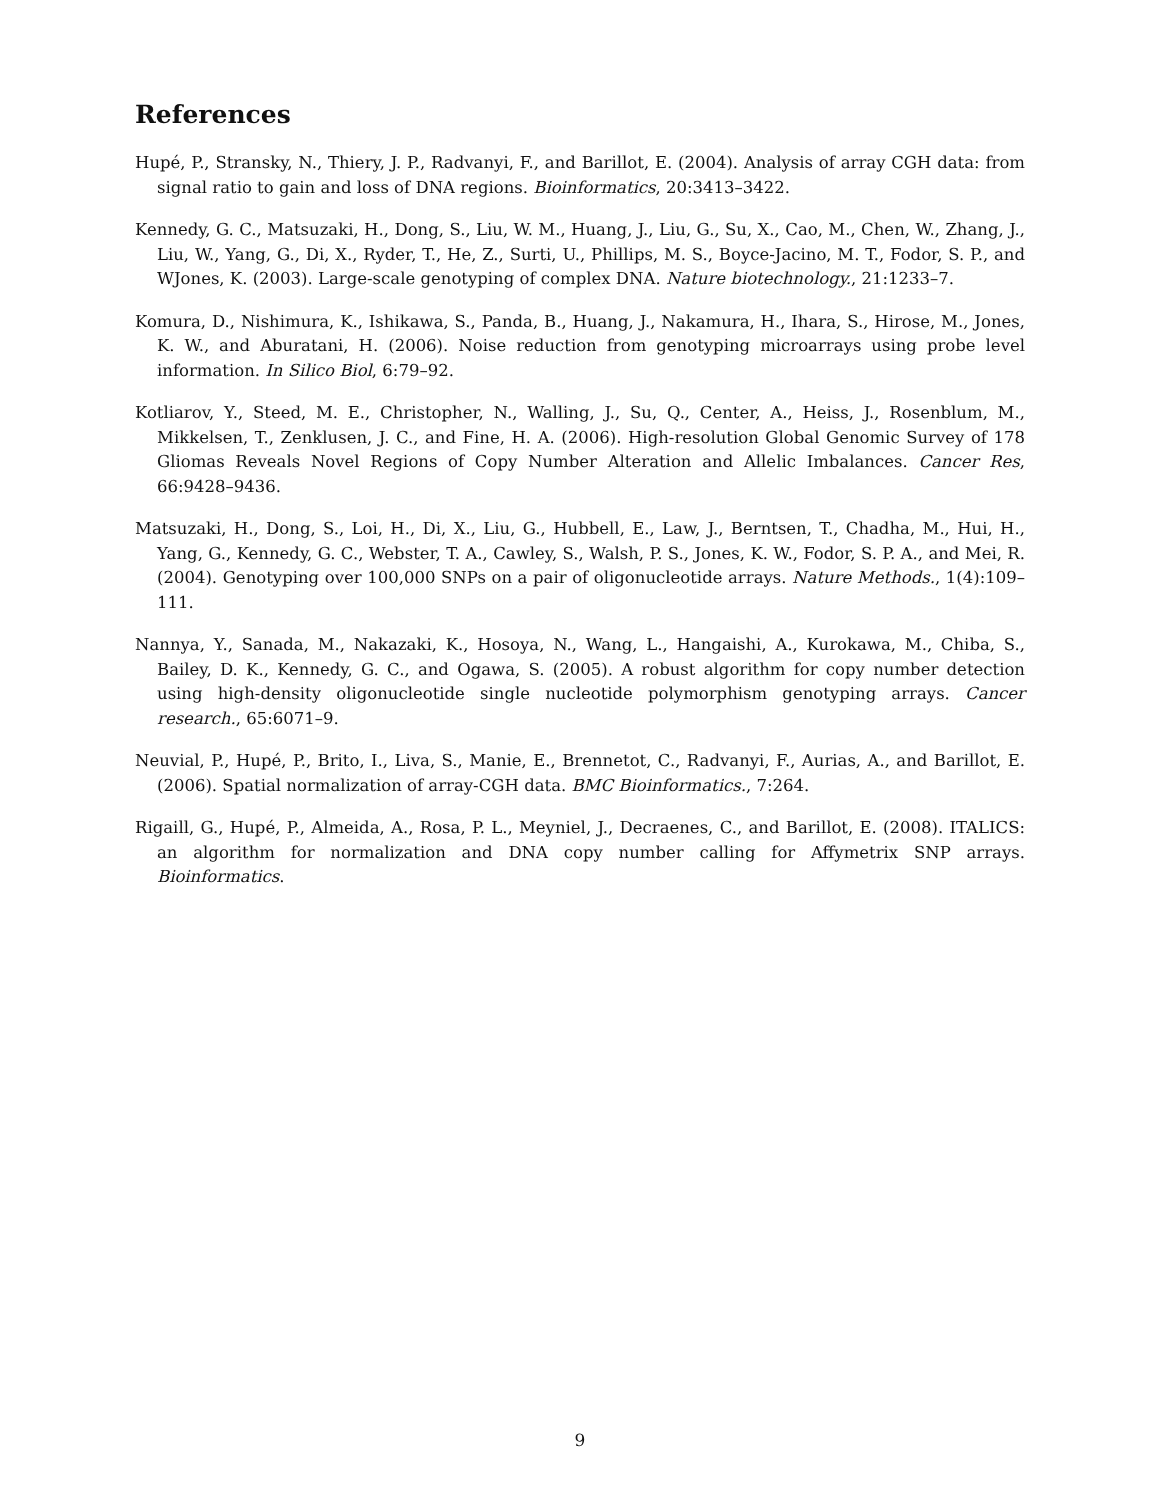References
Hupé, P., Stransky, N., Thiery, J. P., Radvanyi, F., and Barillot, E. (2004). Analysis of array CGH data: from signal ratio to gain and loss of DNA regions. Bioinformatics, 20:3413–3422.
Kennedy, G. C., Matsuzaki, H., Dong, S., Liu, W. M., Huang, J., Liu, G., Su, X., Cao, M., Chen, W., Zhang, J., Liu, W., Yang, G., Di, X., Ryder, T., He, Z., Surti, U., Phillips, M. S., Boyce-Jacino, M. T., Fodor, S. P., and WJones, K. (2003). Large-scale genotyping of complex DNA. Nature biotechnology., 21:1233–7.
Komura, D., Nishimura, K., Ishikawa, S., Panda, B., Huang, J., Nakamura, H., Ihara, S., Hirose, M., Jones, K. W., and Aburatani, H. (2006). Noise reduction from genotyping microarrays using probe level information. In Silico Biol, 6:79–92.
Kotliarov, Y., Steed, M. E., Christopher, N., Walling, J., Su, Q., Center, A., Heiss, J., Rosenblum, M., Mikkelsen, T., Zenklusen, J. C., and Fine, H. A. (2006). High-resolution Global Genomic Survey of 178 Gliomas Reveals Novel Regions of Copy Number Alteration and Allelic Imbalances. Cancer Res, 66:9428–9436.
Matsuzaki, H., Dong, S., Loi, H., Di, X., Liu, G., Hubbell, E., Law, J., Berntsen, T., Chadha, M., Hui, H., Yang, G., Kennedy, G. C., Webster, T. A., Cawley, S., Walsh, P. S., Jones, K. W., Fodor, S. P. A., and Mei, R. (2004). Genotyping over 100,000 SNPs on a pair of oligonucleotide arrays. Nature Methods., 1(4):109–111.
Nannya, Y., Sanada, M., Nakazaki, K., Hosoya, N., Wang, L., Hangaishi, A., Kurokawa, M., Chiba, S., Bailey, D. K., Kennedy, G. C., and Ogawa, S. (2005). A robust algorithm for copy number detection using high-density oligonucleotide single nucleotide polymorphism genotyping arrays. Cancer research., 65:6071–9.
Neuvial, P., Hupé, P., Brito, I., Liva, S., Manie, E., Brennetot, C., Radvanyi, F., Aurias, A., and Barillot, E. (2006). Spatial normalization of array-CGH data. BMC Bioinformatics., 7:264.
Rigaill, G., Hupé, P., Almeida, A., Rosa, P. L., Meyniel, J., Decraenes, C., and Barillot, E. (2008). ITALICS: an algorithm for normalization and DNA copy number calling for Affymetrix SNP arrays. Bioinformatics.
9